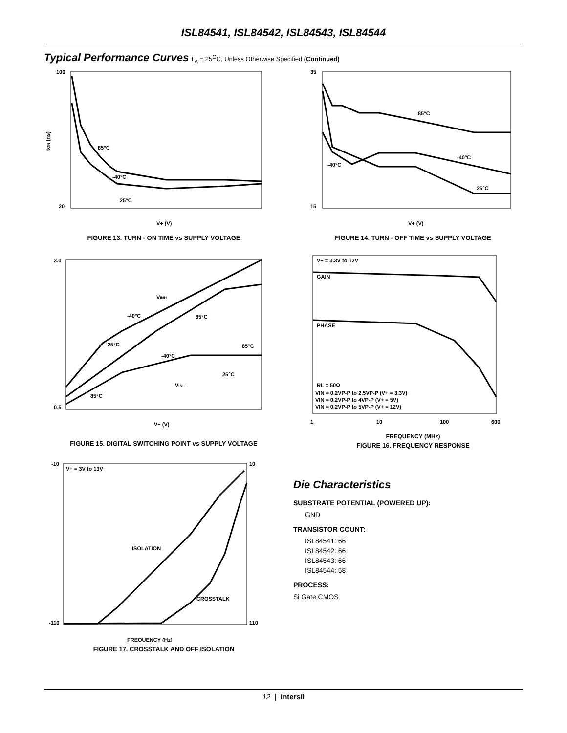ISL84541, ISL84542, ISL84543, ISL84544
Typical Performance Curves T<sub>A</sub> = 25<sup>O</sup>C, Unless Otherwise Specified (Continued)
100
20
V+ (V)
tON (ns)
85°C
-40°C
25°C
FIGURE 13. TURN - ON TIME vs SUPPLY VOLTAGE
3.0
0.5
V+ (V)
VINH
-40°C
85°C
25°C
-40°C
85°C
25°C
VINL
85°C
FIGURE 15. DIGITAL SWITCHING POINT vs SUPPLY VOLTAGE
-10
10
-110
110
V+ = 3V to 13V
ISOLATION
CROSSTALK
FREQUENCY (Hz)
FIGURE 17. CROSSTALK AND OFF ISOLATION
35
15
V+ (V)
85°C
-40°C
-40°C
25°C
FIGURE 14. TURN - OFF TIME vs SUPPLY VOLTAGE
V+ = 3.3V to 12V
GAIN
PHASE
RL = 50Ω
VIN = 0.2VP-P to 2.5VP-P (V+ = 3.3V)
VIN = 0.2VP-P to 4VP-P (V+ = 5V)
VIN = 0.2VP-P to 5VP-P (V+ = 12V)
1
10
100
600
FREQUENCY (MHz)
FIGURE 16. FREQUENCY RESPONSE
Die Characteristics
SUBSTRATE POTENTIAL (POWERED UP):
GND
TRANSISTOR COUNT:
ISL84541: 66
ISL84542: 66
ISL84543: 66
ISL84544: 58
PROCESS:
Si Gate CMOS
12 | intersil